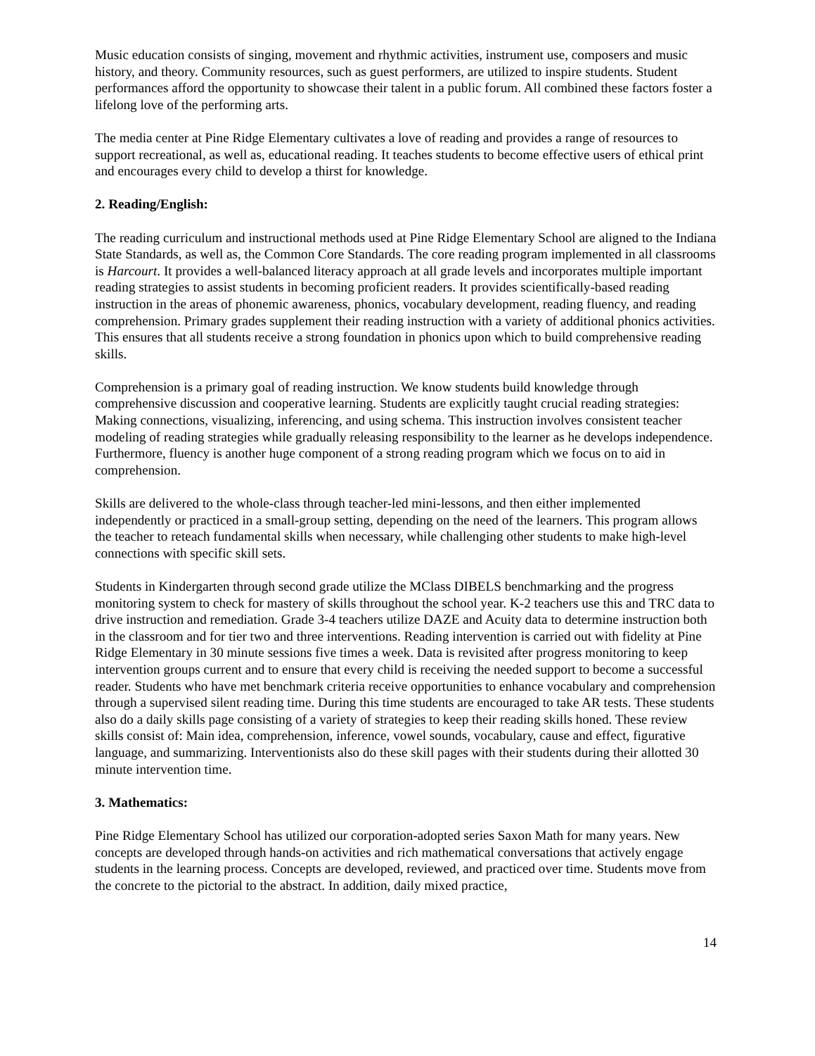Music education consists of singing, movement and rhythmic activities, instrument use, composers and music history, and theory. Community resources, such as guest performers, are utilized to inspire students. Student performances afford the opportunity to showcase their talent in a public forum. All combined these factors foster a lifelong love of the performing arts.
The media center at Pine Ridge Elementary cultivates a love of reading and provides a range of resources to support recreational, as well as, educational reading. It teaches students to become effective users of ethical print and encourages every child to develop a thirst for knowledge.
2. Reading/English:
The reading curriculum and instructional methods used at Pine Ridge Elementary School are aligned to the Indiana State Standards, as well as, the Common Core Standards. The core reading program implemented in all classrooms is Harcourt. It provides a well-balanced literacy approach at all grade levels and incorporates multiple important reading strategies to assist students in becoming proficient readers. It provides scientifically-based reading instruction in the areas of phonemic awareness, phonics, vocabulary development, reading fluency, and reading comprehension. Primary grades supplement their reading instruction with a variety of additional phonics activities. This ensures that all students receive a strong foundation in phonics upon which to build comprehensive reading skills.
Comprehension is a primary goal of reading instruction. We know students build knowledge through comprehensive discussion and cooperative learning. Students are explicitly taught crucial reading strategies: Making connections, visualizing, inferencing, and using schema. This instruction involves consistent teacher modeling of reading strategies while gradually releasing responsibility to the learner as he develops independence. Furthermore, fluency is another huge component of a strong reading program which we focus on to aid in comprehension.
Skills are delivered to the whole-class through teacher-led mini-lessons, and then either implemented independently or practiced in a small-group setting, depending on the need of the learners. This program allows the teacher to reteach fundamental skills when necessary, while challenging other students to make high-level connections with specific skill sets.
Students in Kindergarten through second grade utilize the MClass DIBELS benchmarking and the progress monitoring system to check for mastery of skills throughout the school year. K-2 teachers use this and TRC data to drive instruction and remediation. Grade 3-4 teachers utilize DAZE and Acuity data to determine instruction both in the classroom and for tier two and three interventions. Reading intervention is carried out with fidelity at Pine Ridge Elementary in 30 minute sessions five times a week. Data is revisited after progress monitoring to keep intervention groups current and to ensure that every child is receiving the needed support to become a successful reader. Students who have met benchmark criteria receive opportunities to enhance vocabulary and comprehension through a supervised silent reading time. During this time students are encouraged to take AR tests. These students also do a daily skills page consisting of a variety of strategies to keep their reading skills honed. These review skills consist of: Main idea, comprehension, inference, vowel sounds, vocabulary, cause and effect, figurative language, and summarizing. Interventionists also do these skill pages with their students during their allotted 30 minute intervention time.
3. Mathematics:
Pine Ridge Elementary School has utilized our corporation-adopted series Saxon Math for many years. New concepts are developed through hands-on activities and rich mathematical conversations that actively engage students in the learning process. Concepts are developed, reviewed, and practiced over time. Students move from the concrete to the pictorial to the abstract. In addition, daily mixed practice,
14